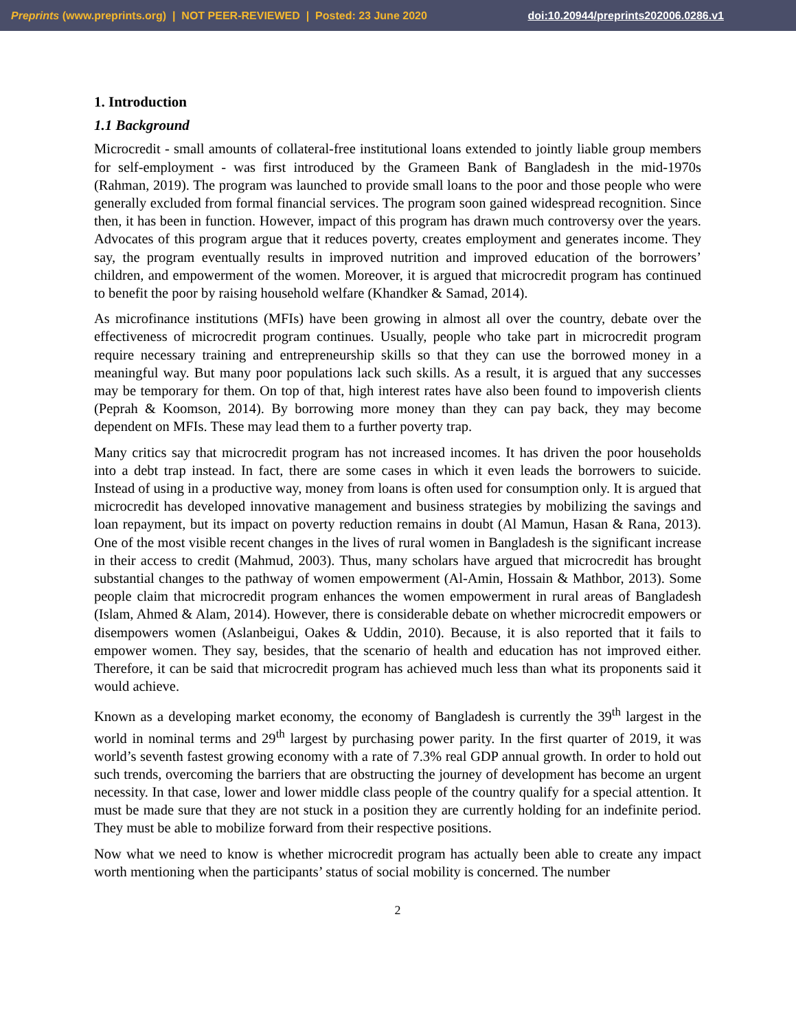Preprints (www.preprints.org) | NOT PEER-REVIEWED | Posted: 23 June 2020 doi:10.20944/preprints202006.0286.v1
1. Introduction
1.1 Background
Microcredit - small amounts of collateral-free institutional loans extended to jointly liable group members for self-employment - was first introduced by the Grameen Bank of Bangladesh in the mid-1970s (Rahman, 2019). The program was launched to provide small loans to the poor and those people who were generally excluded from formal financial services. The program soon gained widespread recognition. Since then, it has been in function. However, impact of this program has drawn much controversy over the years. Advocates of this program argue that it reduces poverty, creates employment and generates income. They say, the program eventually results in improved nutrition and improved education of the borrowers’ children, and empowerment of the women. Moreover, it is argued that microcredit program has continued to benefit the poor by raising household welfare (Khandker & Samad, 2014).
As microfinance institutions (MFIs) have been growing in almost all over the country, debate over the effectiveness of microcredit program continues. Usually, people who take part in microcredit program require necessary training and entrepreneurship skills so that they can use the borrowed money in a meaningful way. But many poor populations lack such skills. As a result, it is argued that any successes may be temporary for them. On top of that, high interest rates have also been found to impoverish clients (Peprah & Koomson, 2014). By borrowing more money than they can pay back, they may become dependent on MFIs. These may lead them to a further poverty trap.
Many critics say that microcredit program has not increased incomes. It has driven the poor households into a debt trap instead. In fact, there are some cases in which it even leads the borrowers to suicide. Instead of using in a productive way, money from loans is often used for consumption only. It is argued that microcredit has developed innovative management and business strategies by mobilizing the savings and loan repayment, but its impact on poverty reduction remains in doubt (Al Mamun, Hasan & Rana, 2013). One of the most visible recent changes in the lives of rural women in Bangladesh is the significant increase in their access to credit (Mahmud, 2003). Thus, many scholars have argued that microcredit has brought substantial changes to the pathway of women empowerment (Al-Amin, Hossain & Mathbor, 2013). Some people claim that microcredit program enhances the women empowerment in rural areas of Bangladesh (Islam, Ahmed & Alam, 2014). However, there is considerable debate on whether microcredit empowers or disempowers women (Aslanbeigui, Oakes & Uddin, 2010). Because, it is also reported that it fails to empower women. They say, besides, that the scenario of health and education has not improved either. Therefore, it can be said that microcredit program has achieved much less than what its proponents said it would achieve.
Known as a developing market economy, the economy of Bangladesh is currently the 39<sup>th</sup> largest in the world in nominal terms and 29<sup>th</sup> largest by purchasing power parity. In the first quarter of 2019, it was world’s seventh fastest growing economy with a rate of 7.3% real GDP annual growth. In order to hold out such trends, overcoming the barriers that are obstructing the journey of development has become an urgent necessity. In that case, lower and lower middle class people of the country qualify for a special attention. It must be made sure that they are not stuck in a position they are currently holding for an indefinite period. They must be able to mobilize forward from their respective positions.
Now what we need to know is whether microcredit program has actually been able to create any impact worth mentioning when the participants’ status of social mobility is concerned. The number
2